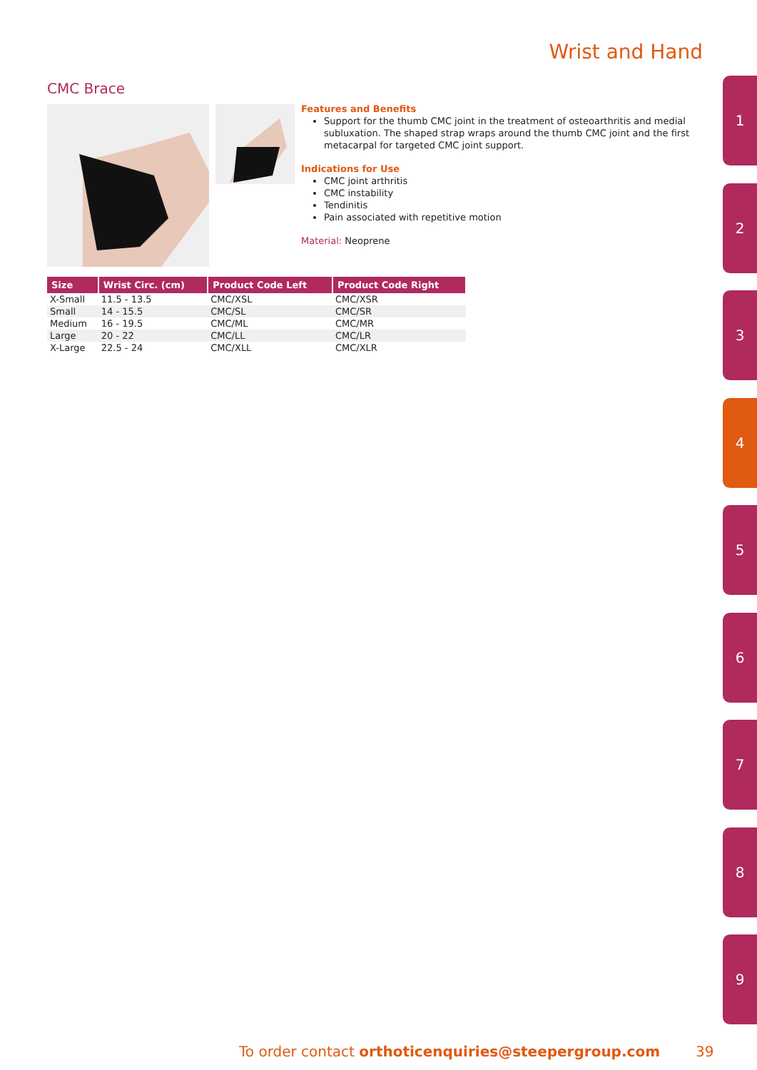Wrist and Hand
CMC Brace
Features and Benefits
Support for the thumb CMC joint in the treatment of osteoarthritis and medial subluxation. The shaped strap wraps around the thumb CMC joint and the first metacarpal for targeted CMC joint support.
Indications for Use
CMC joint arthritis
CMC instability
Tendinitis
Pain associated with repetitive motion
Material: Neoprene
| Size | Wrist Circ. (cm) | Product Code Left | Product Code Right |
| --- | --- | --- | --- |
| X-Small | 11.5 - 13.5 | CMC/XSL | CMC/XSR |
| Small | 14 - 15.5 | CMC/SL | CMC/SR |
| Medium | 16 - 19.5 | CMC/ML | CMC/MR |
| Large | 20 - 22 | CMC/LL | CMC/LR |
| X-Large | 22.5 - 24 | CMC/XLL | CMC/XLR |
1
2
3
4
5
6
7
8
9
To order contact orthoticenquiries@steepergroup.com
39